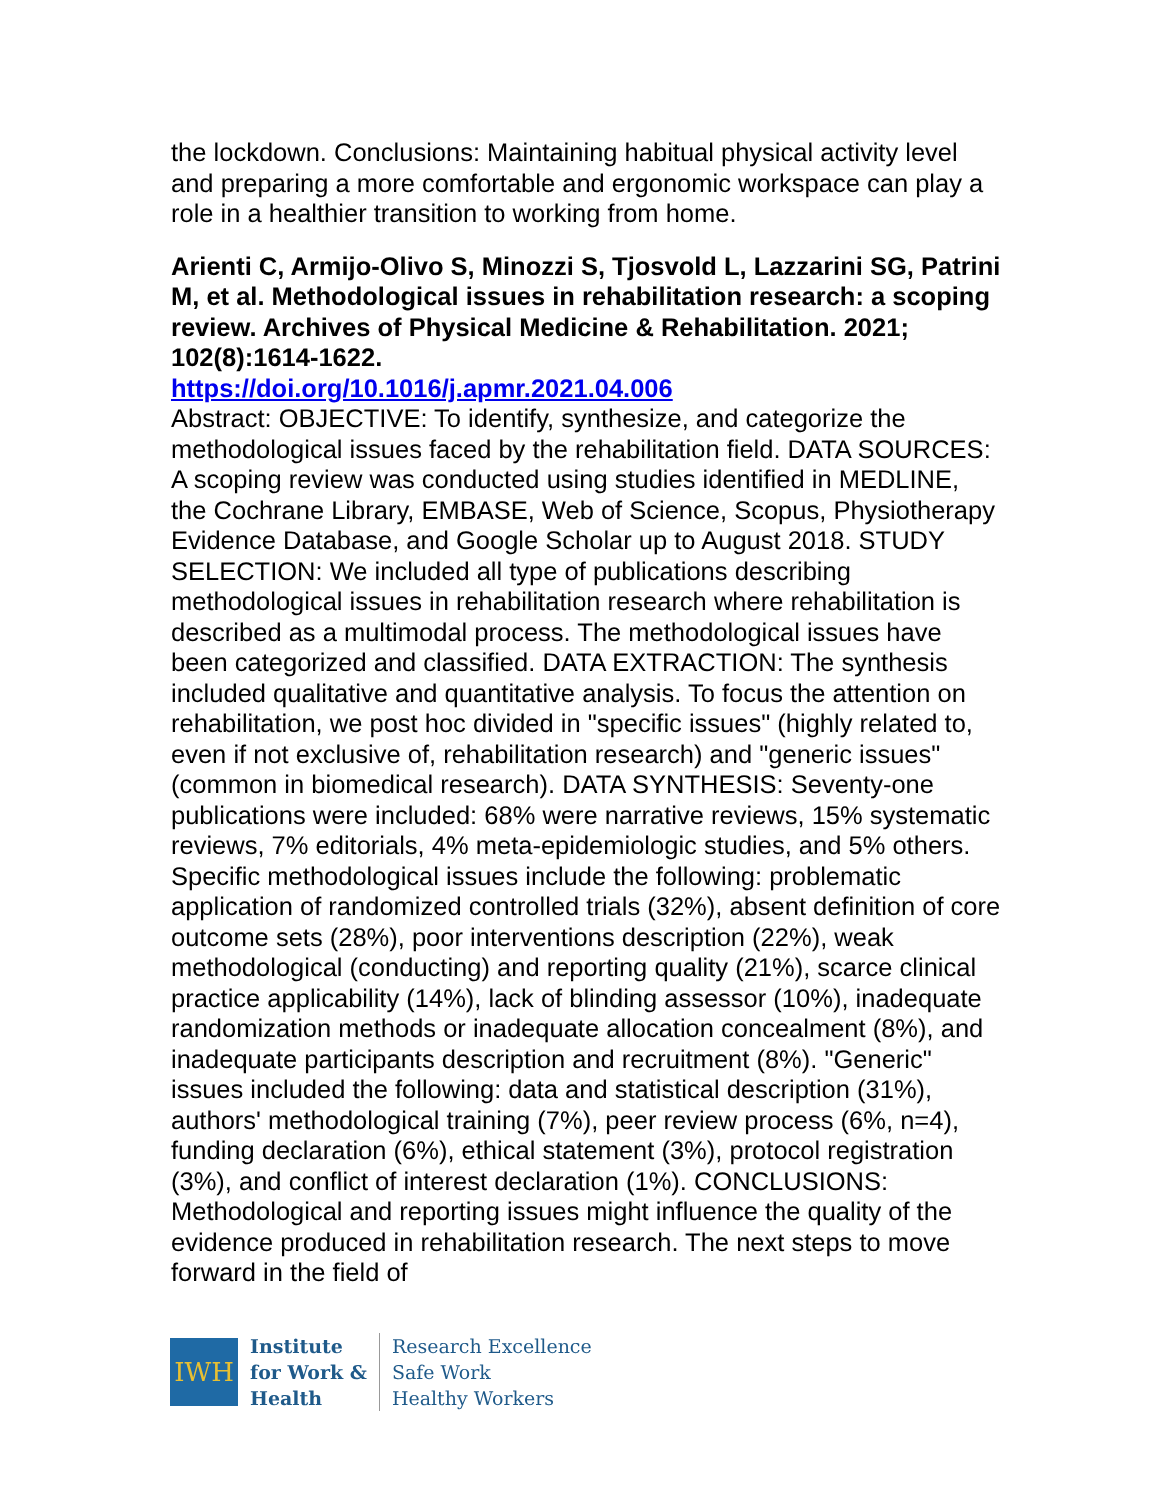the lockdown. Conclusions: Maintaining habitual physical activity level and preparing a more comfortable and ergonomic workspace can play a role in a healthier transition to working from home.
Arienti C, Armijo-Olivo S, Minozzi S, Tjosvold L, Lazzarini SG, Patrini M, et al. Methodological issues in rehabilitation research: a scoping review. Archives of Physical Medicine & Rehabilitation. 2021; 102(8):1614-1622.
https://doi.org/10.1016/j.apmr.2021.04.006
Abstract: OBJECTIVE: To identify, synthesize, and categorize the methodological issues faced by the rehabilitation field. DATA SOURCES: A scoping review was conducted using studies identified in MEDLINE, the Cochrane Library, EMBASE, Web of Science, Scopus, Physiotherapy Evidence Database, and Google Scholar up to August 2018. STUDY SELECTION: We included all type of publications describing methodological issues in rehabilitation research where rehabilitation is described as a multimodal process. The methodological issues have been categorized and classified. DATA EXTRACTION: The synthesis included qualitative and quantitative analysis. To focus the attention on rehabilitation, we post hoc divided in "specific issues" (highly related to, even if not exclusive of, rehabilitation research) and "generic issues" (common in biomedical research). DATA SYNTHESIS: Seventy-one publications were included: 68% were narrative reviews, 15% systematic reviews, 7% editorials, 4% meta-epidemiologic studies, and 5% others. Specific methodological issues include the following: problematic application of randomized controlled trials (32%), absent definition of core outcome sets (28%), poor interventions description (22%), weak methodological (conducting) and reporting quality (21%), scarce clinical practice applicability (14%), lack of blinding assessor (10%), inadequate randomization methods or inadequate allocation concealment (8%), and inadequate participants description and recruitment (8%). "Generic" issues included the following: data and statistical description (31%), authors' methodological training (7%), peer review process (6%, n=4), funding declaration (6%), ethical statement (3%), protocol registration (3%), and conflict of interest declaration (1%). CONCLUSIONS: Methodological and reporting issues might influence the quality of the evidence produced in rehabilitation research. The next steps to move forward in the field of
IWH
Institute
for Work &
Health
Research Excellence
Safe Work
Healthy Workers